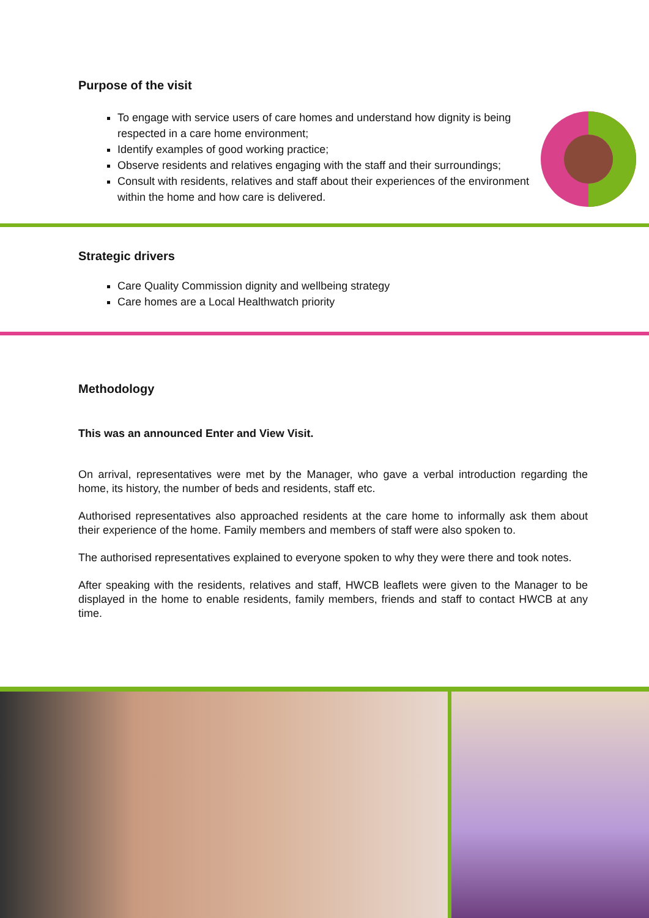Purpose of the visit
To engage with service users of care homes and understand how dignity is being respected in a care home environment;
Identify examples of good working practice;
Observe residents and relatives engaging with the staff and their surroundings;
Consult with residents, relatives and staff about their experiences of the environment within the home and how care is delivered.
Strategic drivers
Care Quality Commission dignity and wellbeing strategy
Care homes are a Local Healthwatch priority
Methodology
This was an announced Enter and View Visit.
On arrival, representatives were met by the Manager, who gave a verbal introduction regarding the home, its history, the number of beds and residents, staff etc.
Authorised representatives also approached residents at the care home to informally ask them about their experience of the home. Family members and members of staff were also spoken to.
The authorised representatives explained to everyone spoken to why they were there and took notes.
After speaking with the residents, relatives and staff, HWCB leaflets were given to the Manager to be displayed in the home to enable residents, family members, friends and staff to contact HWCB at any time.